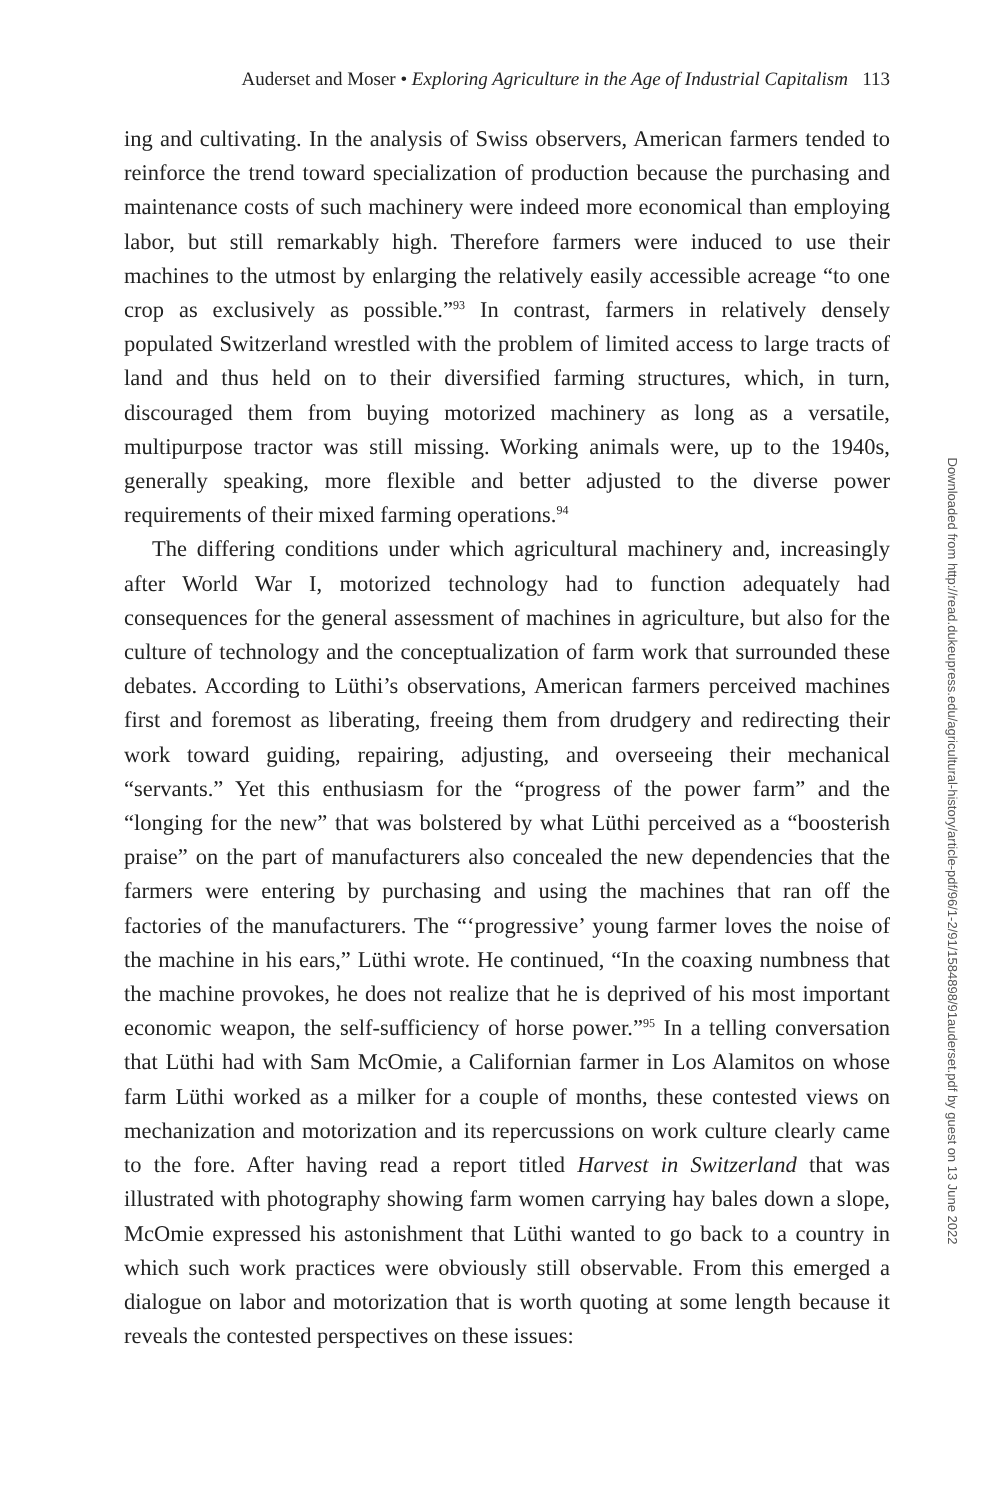Auderset and Moser • Exploring Agriculture in the Age of Industrial Capitalism 113
ing and cultivating. In the analysis of Swiss observers, American farmers tended to reinforce the trend toward specialization of production because the purchasing and maintenance costs of such machinery were indeed more economical than employing labor, but still remarkably high. Therefore farmers were induced to use their machines to the utmost by enlarging the relatively easily accessible acreage “to one crop as exclusively as possible.”<sup>93</sup> In contrast, farmers in relatively densely populated Switzerland wrestled with the problem of limited access to large tracts of land and thus held on to their diversified farming structures, which, in turn, discouraged them from buying motorized machinery as long as a versatile, multipurpose tractor was still missing. Working animals were, up to the 1940s, generally speaking, more flexible and better adjusted to the diverse power requirements of their mixed farming operations.<sup>94</sup>
The differing conditions under which agricultural machinery and, increasingly after World War I, motorized technology had to function adequately had consequences for the general assessment of machines in agriculture, but also for the culture of technology and the conceptualization of farm work that surrounded these debates. According to Lüthi’s observations, American farmers perceived machines first and foremost as liberating, freeing them from drudgery and redirecting their work toward guiding, repairing, adjusting, and overseeing their mechanical “servants.” Yet this enthusiasm for the “progress of the power farm” and the “longing for the new” that was bolstered by what Lüthi perceived as a “boosterish praise” on the part of manufacturers also concealed the new dependencies that the farmers were entering by purchasing and using the machines that ran off the factories of the manufacturers. The “‘progressive’ young farmer loves the noise of the machine in his ears,” Lüthi wrote. He continued, “In the coaxing numbness that the machine provokes, he does not realize that he is deprived of his most important economic weapon, the self-sufficiency of horse power.”<sup>95</sup> In a telling conversation that Lüthi had with Sam McOmie, a Californian farmer in Los Alamitos on whose farm Lüthi worked as a milker for a couple of months, these contested views on mechanization and motorization and its repercussions on work culture clearly came to the fore. After having read a report titled Harvest in Switzerland that was illustrated with photography showing farm women carrying hay bales down a slope, McOmie expressed his astonishment that Lüthi wanted to go back to a country in which such work practices were obviously still observable. From this emerged a dialogue on labor and motorization that is worth quoting at some length because it reveals the contested perspectives on these issues:
Downloaded from http://read.dukeupress.edu/agricultural-history/article-pdf/96/1-2/91/1584898/91auderset.pdf by guest on 13 June 2022